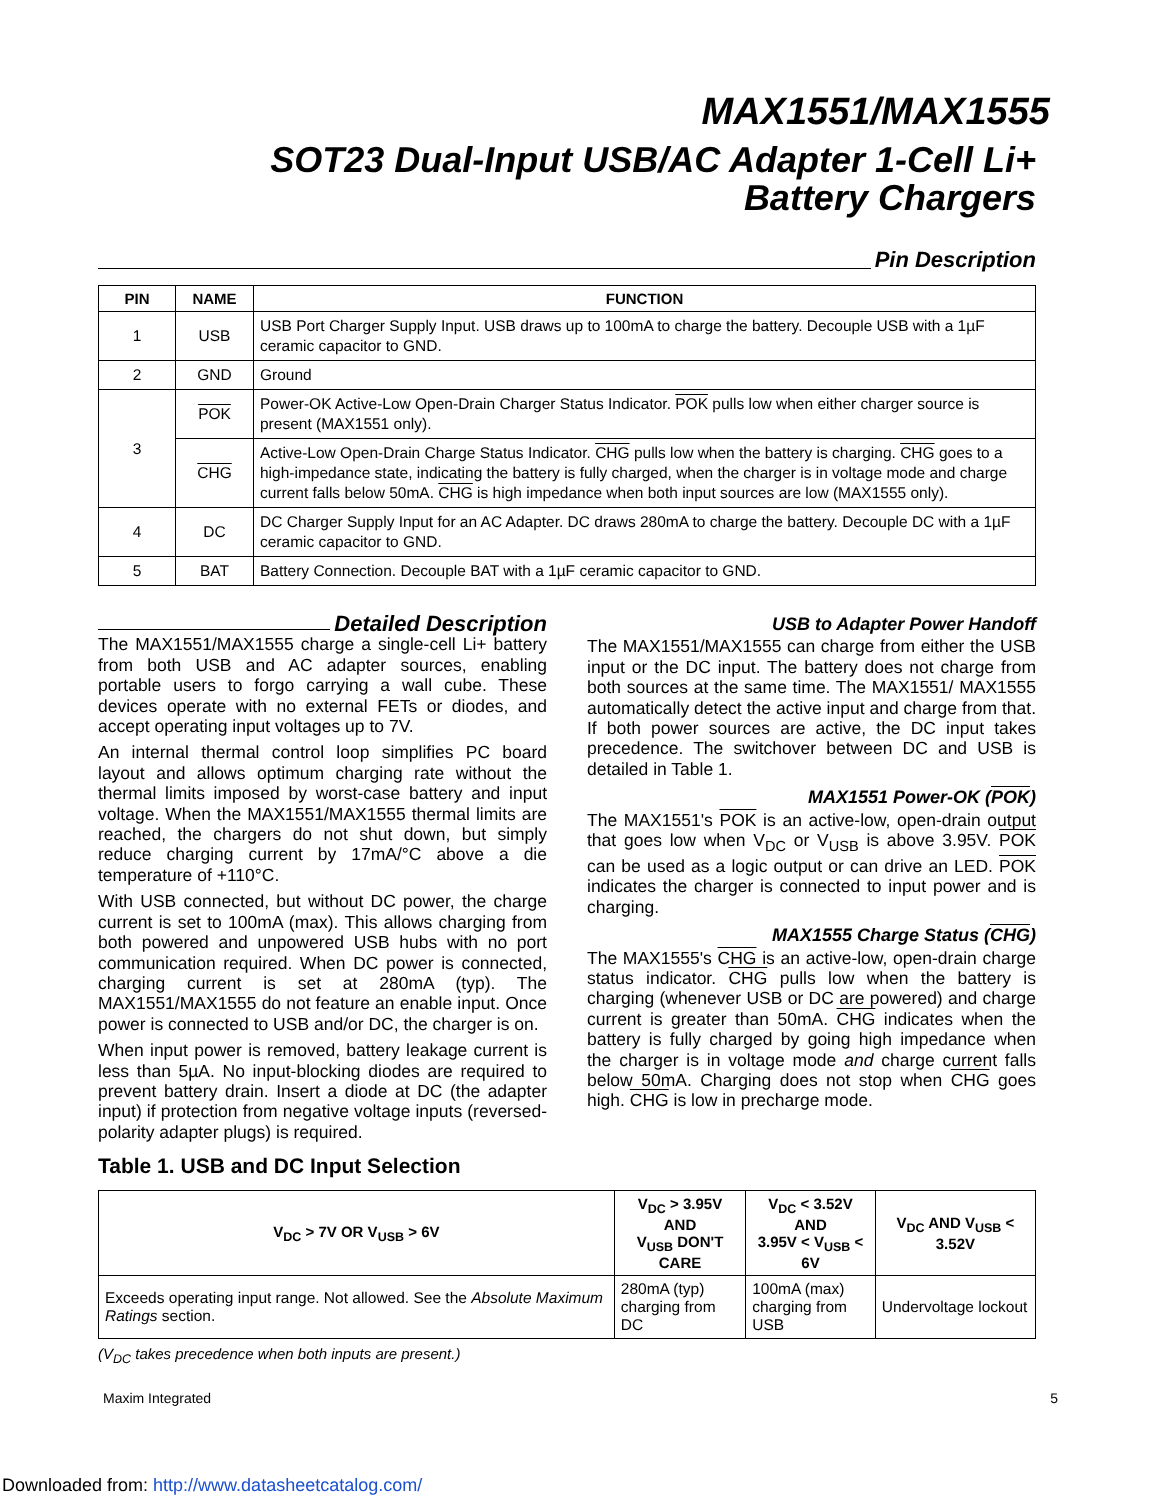MAX1551/MAX1555
SOT23 Dual-Input USB/AC Adapter 1-Cell Li+
Battery Chargers
Pin Description
| PIN | NAME | FUNCTION |
| --- | --- | --- |
| 1 | USB | USB Port Charger Supply Input. USB draws up to 100mA to charge the battery. Decouple USB with a 1µF ceramic capacitor to GND. |
| 2 | GND | Ground |
| 3 | POK | Power-OK Active-Low Open-Drain Charger Status Indicator. POK pulls low when either charger source is present (MAX1551 only). |
| | CHG | Active-Low Open-Drain Charge Status Indicator. CHG pulls low when the battery is charging. CHG goes to a high-impedance state, indicating the battery is fully charged, when the charger is in voltage mode and charge current falls below 50mA. CHG is high impedance when both input sources are low (MAX1555 only). |
| 4 | DC | DC Charger Supply Input for an AC Adapter. DC draws 280mA to charge the battery. Decouple DC with a 1µF ceramic capacitor to GND. |
| 5 | BAT | Battery Connection. Decouple BAT with a 1µF ceramic capacitor to GND. |
Detailed Description
The MAX1551/MAX1555 charge a single-cell Li+ battery from both USB and AC adapter sources, enabling portable users to forgo carrying a wall cube. These devices operate with no external FETs or diodes, and accept operating input voltages up to 7V.
An internal thermal control loop simplifies PC board layout and allows optimum charging rate without the thermal limits imposed by worst-case battery and input voltage. When the MAX1551/MAX1555 thermal limits are reached, the chargers do not shut down, but simply reduce charging current by 17mA/°C above a die temperature of +110°C.
With USB connected, but without DC power, the charge current is set to 100mA (max). This allows charging from both powered and unpowered USB hubs with no port communication required. When DC power is connected, charging current is set at 280mA (typ). The MAX1551/MAX1555 do not feature an enable input. Once power is connected to USB and/or DC, the charger is on.
When input power is removed, battery leakage current is less than 5µA. No input-blocking diodes are required to prevent battery drain. Insert a diode at DC (the adapter input) if protection from negative voltage inputs (reversed-polarity adapter plugs) is required.
USB to Adapter Power Handoff
The MAX1551/MAX1555 can charge from either the USB input or the DC input. The battery does not charge from both sources at the same time. The MAX1551/ MAX1555 automatically detect the active input and charge from that. If both power sources are active, the DC input takes precedence. The switchover between DC and USB is detailed in Table 1.
MAX1551 Power-OK (POK)
The MAX1551's POK is an active-low, open-drain output that goes low when V<sub>DC</sub> or V<sub>USB</sub> is above 3.95V. POK can be used as a logic output or can drive an LED. POK indicates the charger is connected to input power and is charging.
MAX1555 Charge Status (CHG)
The MAX1555's CHG is an active-low, open-drain charge status indicator. CHG pulls low when the battery is charging (whenever USB or DC are powered) and charge current is greater than 50mA. CHG indicates when the battery is fully charged by going high impedance when the charger is in voltage mode and charge current falls below 50mA. Charging does not stop when CHG goes high. CHG is low in precharge mode.
Table 1. USB and DC Input Selection
| V<sub>DC</sub> > 7V OR V<sub>USB</sub> > 6V | V<sub>DC</sub> > 3.95V AND V<sub>USB</sub> DON'T CARE | V<sub>DC</sub> < 3.52V AND 3.95V < V<sub>USB</sub> < 6V | V<sub>DC</sub> AND V<sub>USB</sub> < 3.52V |
| --- | --- | --- | --- |
| Exceeds operating input range. Not allowed. See the Absolute Maximum Ratings section. | 280mA (typ) charging from DC | 100mA (max) charging from USB | Undervoltage lockout |
(V<sub>DC</sub> takes precedence when both inputs are present.)
Maxim Integrated 5
Downloaded from: http://www.datasheetcatalog.com/